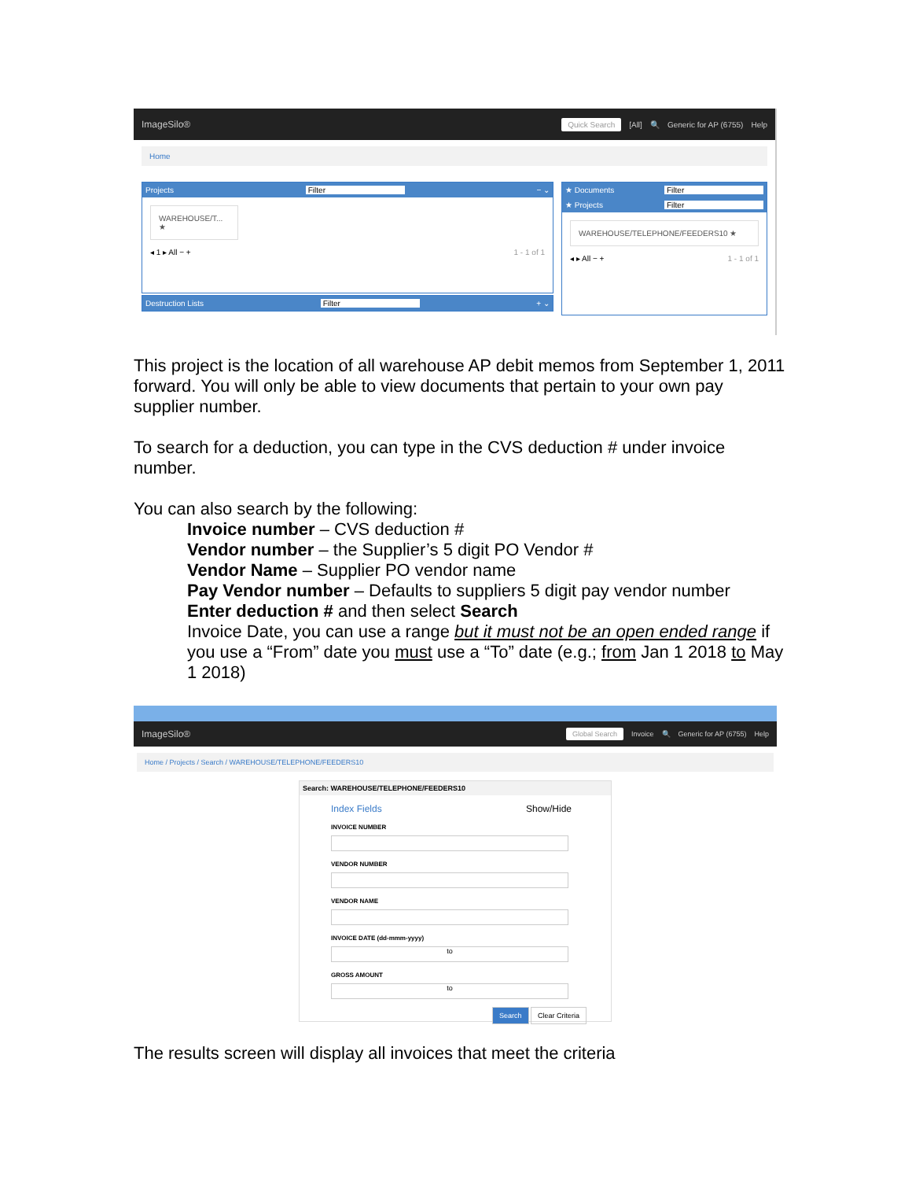ImageSilo® Quick Search [All] 🔍 Generic for AP (6755) Help
Home
Projects Filter − ⌄
WAREHOUSE/T... ★
◂ 1 ▸ All − + 1 - 1 of 1
Destruction Lists Filter + ⌄
★ Documents Filter
★ Projects Filter
WAREHOUSE/TELEPHONE/FEEDERS10 ★
◂ ▸ All − + 1 - 1 of 1
This project is the location of all warehouse AP debit memos from September 1, 2011 forward. You will only be able to view documents that pertain to your own pay supplier number.
To search for a deduction, you can type in the CVS deduction # under invoice number.
You can also search by the following:
Invoice number – CVS deduction #
Vendor number – the Supplier’s 5 digit PO Vendor #
Vendor Name – Supplier PO vendor name
Pay Vendor number – Defaults to suppliers 5 digit pay vendor number
Enter deduction # and then select Search
Invoice Date, you can use a range but it must not be an open ended range if you use a “From” date you must use a “To” date (e.g.; from Jan 1 2018 to May 1 2018)
ImageSilo® Global Search Invoice 🔍 Generic for AP (6755) Help
Home / Projects / Search / WAREHOUSE/TELEPHONE/FEEDERS10
Search: WAREHOUSE/TELEPHONE/FEEDERS10
Index Fields Show/Hide
INVOICE NUMBER
VENDOR NUMBER
VENDOR NAME
INVOICE DATE (dd-mmm-yyyy)
to
GROSS AMOUNT
to
Search Clear Criteria
The results screen will display all invoices that meet the criteria